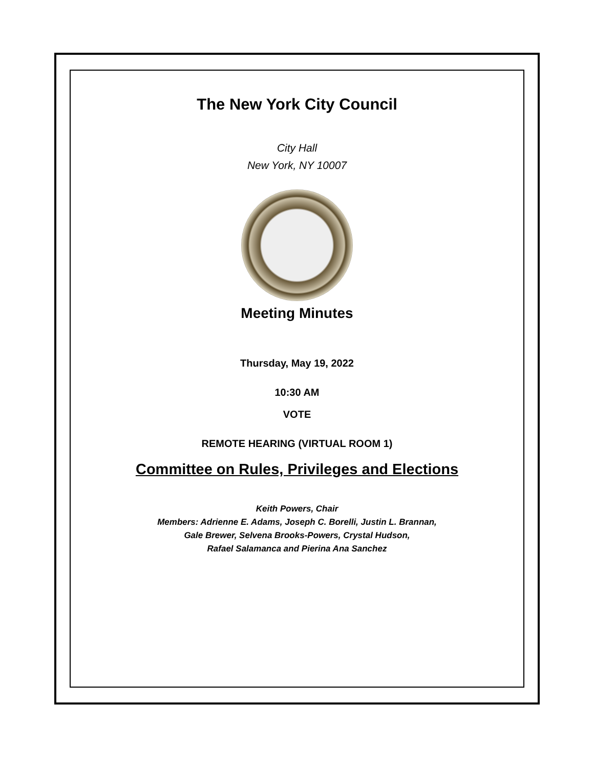The New York City Council
City Hall
New York, NY 10007
Meeting Minutes
Thursday, May 19, 2022
10:30 AM
VOTE
REMOTE HEARING (VIRTUAL ROOM 1)
Committee on Rules, Privileges and Elections
Keith Powers, Chair
Members: Adrienne E. Adams, Joseph C. Borelli, Justin L. Brannan,
Gale Brewer, Selvena Brooks-Powers, Crystal Hudson,
Rafael Salamanca and Pierina Ana Sanchez